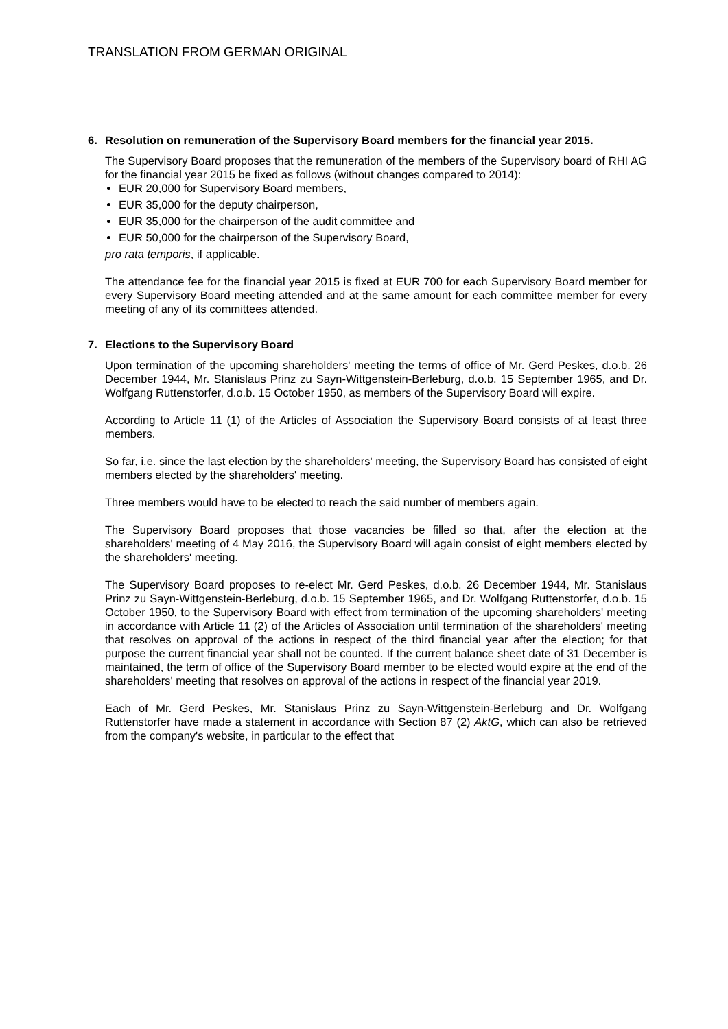TRANSLATION FROM GERMAN ORIGINAL
6. Resolution on remuneration of the Supervisory Board members for the financial year 2015.
The Supervisory Board proposes that the remuneration of the members of the Supervisory board of RHI AG for the financial year 2015 be fixed as follows (without changes compared to 2014):
EUR 20,000 for Supervisory Board members,
EUR 35,000 for the deputy chairperson,
EUR 35,000 for the chairperson of the audit committee and
EUR 50,000 for the chairperson of the Supervisory Board,
pro rata temporis, if applicable.
The attendance fee for the financial year 2015 is fixed at EUR 700 for each Supervisory Board member for every Supervisory Board meeting attended and at the same amount for each committee member for every meeting of any of its committees attended.
7. Elections to the Supervisory Board
Upon termination of the upcoming shareholders' meeting the terms of office of Mr. Gerd Peskes, d.o.b. 26 December 1944, Mr. Stanislaus Prinz zu Sayn-Wittgenstein-Berleburg, d.o.b. 15 September 1965, and Dr. Wolfgang Ruttenstorfer, d.o.b. 15 October 1950, as members of the Supervisory Board will expire.
According to Article 11 (1) of the Articles of Association the Supervisory Board consists of at least three members.
So far, i.e. since the last election by the shareholders' meeting, the Supervisory Board has consisted of eight members elected by the shareholders' meeting.
Three members would have to be elected to reach the said number of members again.
The Supervisory Board proposes that those vacancies be filled so that, after the election at the shareholders' meeting of 4 May 2016, the Supervisory Board will again consist of eight members elected by the shareholders' meeting.
The Supervisory Board proposes to re-elect Mr. Gerd Peskes, d.o.b. 26 December 1944, Mr. Stanislaus Prinz zu Sayn-Wittgenstein-Berleburg, d.o.b. 15 September 1965, and Dr. Wolfgang Ruttenstorfer, d.o.b. 15 October 1950, to the Supervisory Board with effect from termination of the upcoming shareholders' meeting in accordance with Article 11 (2) of the Articles of Association until termination of the shareholders' meeting that resolves on approval of the actions in respect of the third financial year after the election; for that purpose the current financial year shall not be counted. If the current balance sheet date of 31 December is maintained, the term of office of the Supervisory Board member to be elected would expire at the end of the shareholders' meeting that resolves on approval of the actions in respect of the financial year 2019.
Each of Mr. Gerd Peskes, Mr. Stanislaus Prinz zu Sayn-Wittgenstein-Berleburg and Dr. Wolfgang Ruttenstorfer have made a statement in accordance with Section 87 (2) AktG, which can also be retrieved from the company's website, in particular to the effect that